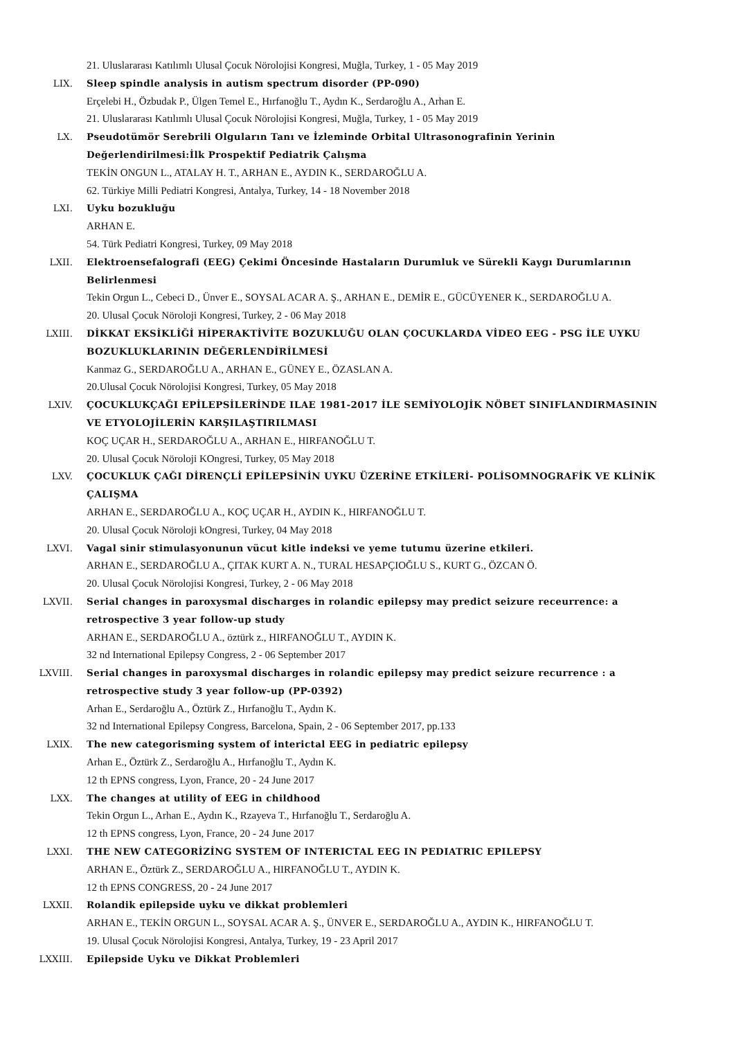21. Uluslararası Katılımlı Ulusal Çocuk Nörolojisi Kongresi, Muğla, Turkey, 1 - 05 May 2019
LIX. Sleep spindle analysis in autism spectrum disorder (PP-090)
Erçelebi H., Özbudak P., Ülgen Temel E., Hırfanoğlu T., Aydın K., Serdaroğlu A., Arhan E.
21. Uluslararası Katılımlı Ulusal Çocuk Nörolojisi Kongresi, Muğla, Turkey, 1 - 05 May 2019
LX. Pseudotümör Serebrili Olguların Tanı ve İzleminde Orbital Ultrasonografinin Yerinin Değerlendirilmesi:İlk Prospektif Pediatrik Çalışma
TEKİN ONGUN L., ATALAY H. T., ARHAN E., AYDIN K., SERDAROĞLU A.
62. Türkiye Milli Pediatri Kongresi, Antalya, Turkey, 14 - 18 November 2018
LXI. Uyku bozukluğu
ARHAN E.
54. Türk Pediatri Kongresi, Turkey, 09 May 2018
LXII. Elektroensefalografi (EEG) Çekimi Öncesinde Hastaların Durumluk ve Sürekli Kaygı Durumlarının Belirlenmesi
Tekin Orgun L., Cebeci D., Ünver E., SOYSAL ACAR A. Ş., ARHAN E., DEMİR E., GÜCÜYENER K., SERDAROĞLU A.
20. Ulusal Çocuk Nöroloji Kongresi, Turkey, 2 - 06 May 2018
LXIII. DİKKAT EKSİKLİĞİ HİPERAKTİVİTE BOZUKLUĞU OLAN ÇOCUKLARDA VİDEO EEG - PSG İLE UYKU BOZUKLUKLARININ DEĞERLENDİRİLMESİ
Kanmaz G., SERDAROĞLU A., ARHAN E., GÜNEY E., ÖZASLAN A.
20.Ulusal Çocuk Nörolojisi Kongresi, Turkey, 05 May 2018
LXIV. ÇOCUKLUKÇAĞI EPİLEPSİLERİNDE ILAE 1981-2017 İLE SEMİYOLOJİK NÖBET SINIFLANDIRMASININ VE ETYOLOJİLERİN KARŞILAŞTIRILMASI
KOÇ UÇAR H., SERDAROĞLU A., ARHAN E., HIRFANOĞLU T.
20. Ulusal Çocuk Nöroloji KOngresi, Turkey, 05 May 2018
LXV. ÇOCUKLUK ÇAĞI DİRENÇLİ EPİLEPSİNİN UYKU ÜZERİNE ETKİLERİ- POLİSOMNOGRAFİK VE KLİNİK ÇALIŞMA
ARHAN E., SERDAROĞLU A., KOÇ UÇAR H., AYDIN K., HIRFANOĞLU T.
20. Ulusal Çocuk Nöroloji kOngresi, Turkey, 04 May 2018
LXVI. Vagal sinir stimulasyonunun vücut kitle indeksi ve yeme tutumu üzerine etkileri.
ARHAN E., SERDAROĞLU A., ÇITAK KURT A. N., TURAL HESAPÇIOĞLU S., KURT G., ÖZCAN Ö.
20. Ulusal Çocuk Nörolojisi Kongresi, Turkey, 2 - 06 May 2018
LXVII. Serial changes in paroxysmal discharges in rolandic epilepsy may predict seizure receurrence: a retrospective 3 year follow-up study
ARHAN E., SERDAROĞLU A., öztürk z., HIRFANOĞLU T., AYDIN K.
32 nd International Epilepsy Congress, 2 - 06 September 2017
LXVIII. Serial changes in paroxysmal discharges in rolandic epilepsy may predict seizure recurrence : a retrospective study 3 year follow-up (PP-0392)
Arhan E., Serdaroğlu A., Öztürk Z., Hırfanoğlu T., Aydın K.
32 nd International Epilepsy Congress, Barcelona, Spain, 2 - 06 September 2017, pp.133
LXIX. The new categorisming system of interictal EEG in pediatric epilepsy
Arhan E., Öztürk Z., Serdaroğlu A., Hırfanoğlu T., Aydın K.
12 th EPNS congress, Lyon, France, 20 - 24 June 2017
LXX. The changes at utility of EEG in childhood
Tekin Orgun L., Arhan E., Aydın K., Rzayeva T., Hırfanoğlu T., Serdaroğlu A.
12 th EPNS congress, Lyon, France, 20 - 24 June 2017
LXXI. THE NEW CATEGORİZİNG SYSTEM OF INTERICTAL EEG IN PEDIATRIC EPILEPSY
ARHAN E., Öztürk Z., SERDAROĞLU A., HIRFANOĞLU T., AYDIN K.
12 th EPNS CONGRESS, 20 - 24 June 2017
LXXII. Rolandik epilepside uyku ve dikkat problemleri
ARHAN E., TEKİN ORGUN L., SOYSAL ACAR A. Ş., ÜNVER E., SERDAROĞLU A., AYDIN K., HIRFANOĞLU T.
19. Ulusal Çocuk Nörolojisi Kongresi, Antalya, Turkey, 19 - 23 April 2017
LXXIII. Epilepside Uyku ve Dikkat Problemleri